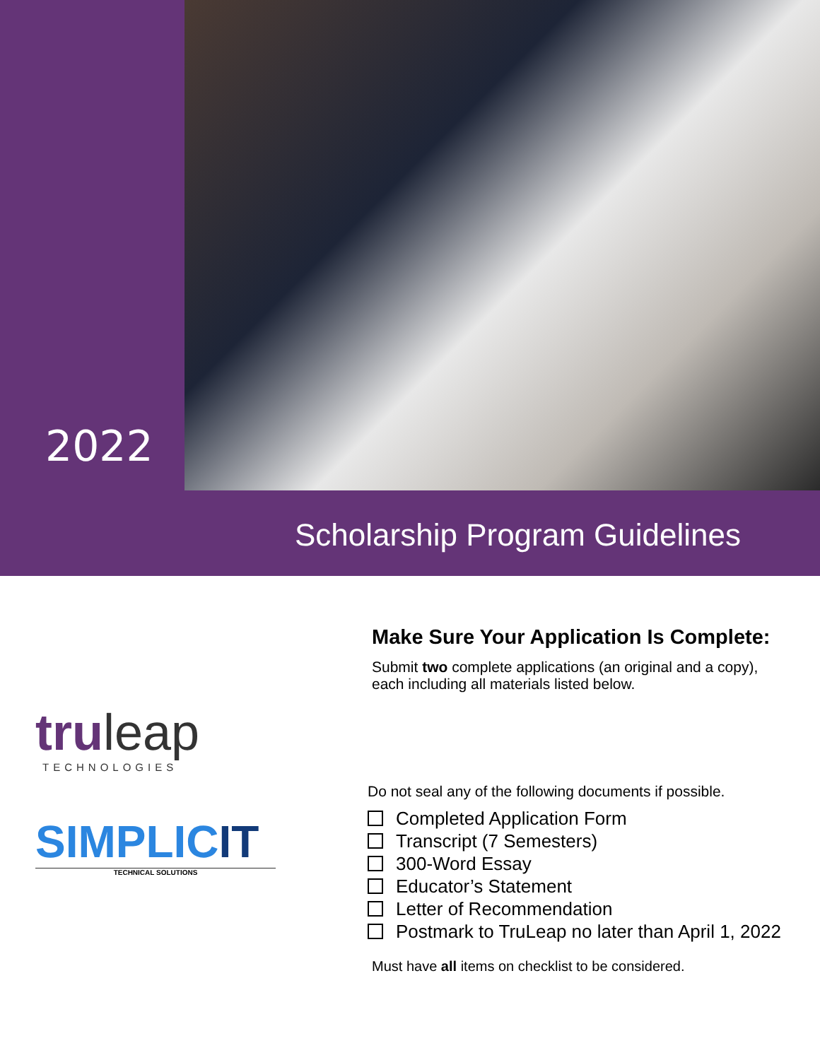2022
Scholarship Program Guidelines
truleap
TECHNOLOGIES
SIMPLICIT
TECHNICAL SOLUTIONS
Make Sure Your Application Is Complete:
Submit two complete applications (an original and a copy),
each including all materials listed below.
Do not seal any of the following documents if possible.
Completed Application Form
Transcript (7 Semesters)
300-Word Essay
Educator’s Statement
Letter of Recommendation
Postmark to TruLeap no later than April 1, 2022
Must have all items on checklist to be considered.